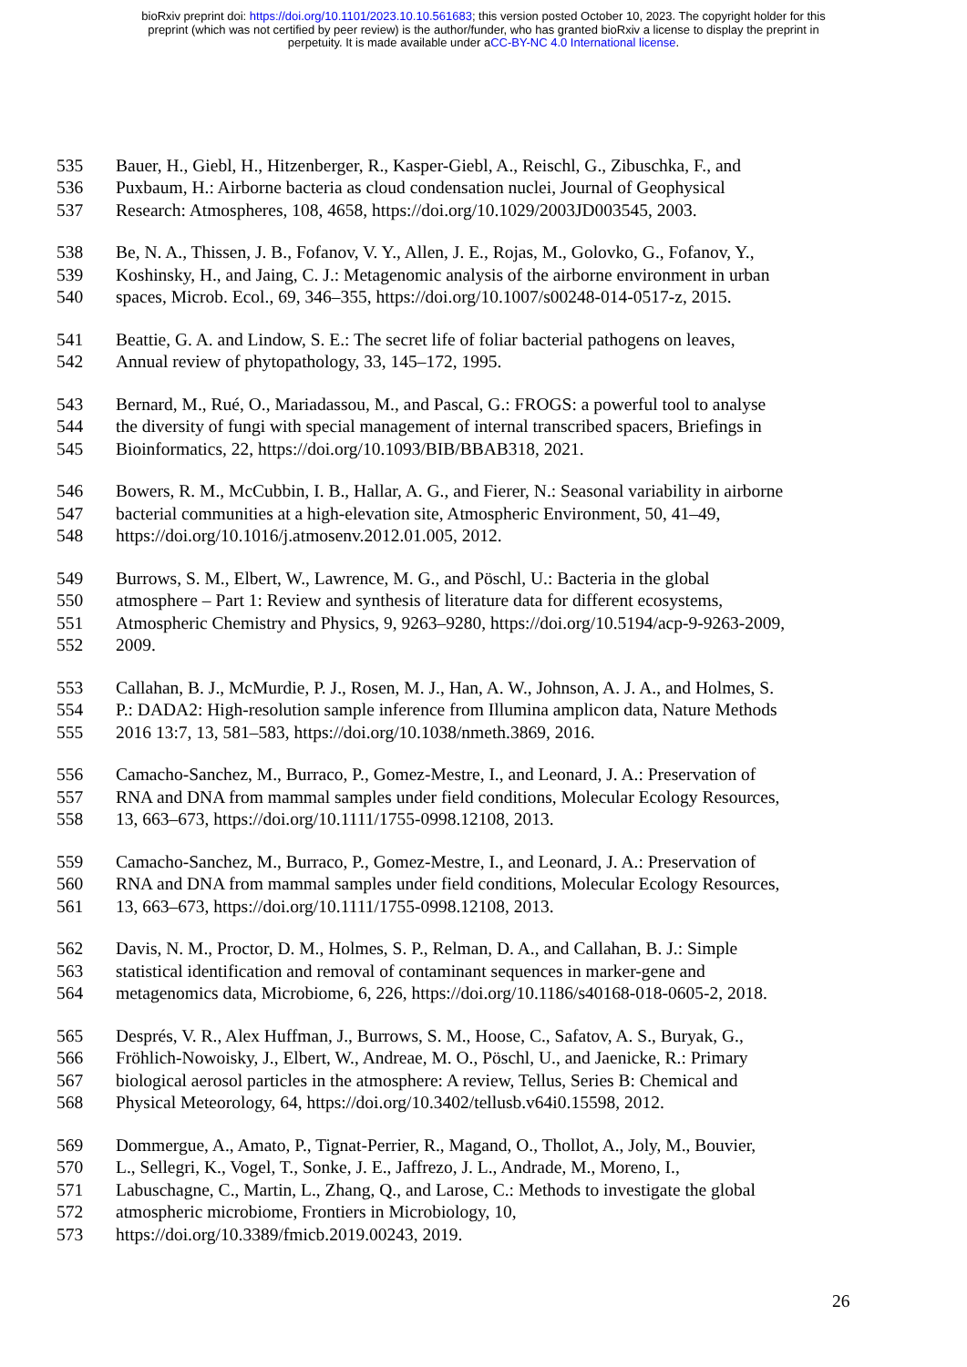bioRxiv preprint doi: https://doi.org/10.1101/2023.10.10.561683; this version posted October 10, 2023. The copyright holder for this
preprint (which was not certified by peer review) is the author/funder, who has granted bioRxiv a license to display the preprint in
perpetuity. It is made available under aCC-BY-NC 4.0 International license.
535 Bauer, H., Giebl, H., Hitzenberger, R., Kasper-Giebl, A., Reischl, G., Zibuschka, F., and
536 Puxbaum, H.: Airborne bacteria as cloud condensation nuclei, Journal of Geophysical
537 Research: Atmospheres, 108, 4658, https://doi.org/10.1029/2003JD003545, 2003.
538 Be, N. A., Thissen, J. B., Fofanov, V. Y., Allen, J. E., Rojas, M., Golovko, G., Fofanov, Y.,
539 Koshinsky, H., and Jaing, C. J.: Metagenomic analysis of the airborne environment in urban
540 spaces, Microb. Ecol., 69, 346–355, https://doi.org/10.1007/s00248-014-0517-z, 2015.
541 Beattie, G. A. and Lindow, S. E.: The secret life of foliar bacterial pathogens on leaves,
542 Annual review of phytopathology, 33, 145–172, 1995.
543 Bernard, M., Rué, O., Mariadassou, M., and Pascal, G.: FROGS: a powerful tool to analyse
544 the diversity of fungi with special management of internal transcribed spacers, Briefings in
545 Bioinformatics, 22, https://doi.org/10.1093/BIB/BBAB318, 2021.
546 Bowers, R. M., McCubbin, I. B., Hallar, A. G., and Fierer, N.: Seasonal variability in airborne
547 bacterial communities at a high-elevation site, Atmospheric Environment, 50, 41–49,
548 https://doi.org/10.1016/j.atmosenv.2012.01.005, 2012.
549 Burrows, S. M., Elbert, W., Lawrence, M. G., and Pöschl, U.: Bacteria in the global
550 atmosphere – Part 1: Review and synthesis of literature data for different ecosystems,
551 Atmospheric Chemistry and Physics, 9, 9263–9280, https://doi.org/10.5194/acp-9-9263-2009,
552 2009.
553 Callahan, B. J., McMurdie, P. J., Rosen, M. J., Han, A. W., Johnson, A. J. A., and Holmes, S.
554 P.: DADA2: High-resolution sample inference from Illumina amplicon data, Nature Methods
555 2016 13:7, 13, 581–583, https://doi.org/10.1038/nmeth.3869, 2016.
556 Camacho-Sanchez, M., Burraco, P., Gomez-Mestre, I., and Leonard, J. A.: Preservation of
557 RNA and DNA from mammal samples under field conditions, Molecular Ecology Resources,
558 13, 663–673, https://doi.org/10.1111/1755-0998.12108, 2013.
559 Camacho-Sanchez, M., Burraco, P., Gomez-Mestre, I., and Leonard, J. A.: Preservation of
560 RNA and DNA from mammal samples under field conditions, Molecular Ecology Resources,
561 13, 663–673, https://doi.org/10.1111/1755-0998.12108, 2013.
562 Davis, N. M., Proctor, D. M., Holmes, S. P., Relman, D. A., and Callahan, B. J.: Simple
563 statistical identification and removal of contaminant sequences in marker-gene and
564 metagenomics data, Microbiome, 6, 226, https://doi.org/10.1186/s40168-018-0605-2, 2018.
565 Després, V. R., Alex Huffman, J., Burrows, S. M., Hoose, C., Safatov, A. S., Buryak, G.,
566 Fröhlich-Nowoisky, J., Elbert, W., Andreae, M. O., Pöschl, U., and Jaenicke, R.: Primary
567 biological aerosol particles in the atmosphere: A review, Tellus, Series B: Chemical and
568 Physical Meteorology, 64, https://doi.org/10.3402/tellusb.v64i0.15598, 2012.
569 Dommergue, A., Amato, P., Tignat-Perrier, R., Magand, O., Thollot, A., Joly, M., Bouvier,
570 L., Sellegri, K., Vogel, T., Sonke, J. E., Jaffrezo, J. L., Andrade, M., Moreno, I.,
571 Labuschagne, C., Martin, L., Zhang, Q., and Larose, C.: Methods to investigate the global
572 atmospheric microbiome, Frontiers in Microbiology, 10,
573 https://doi.org/10.3389/fmicb.2019.00243, 2019.
26